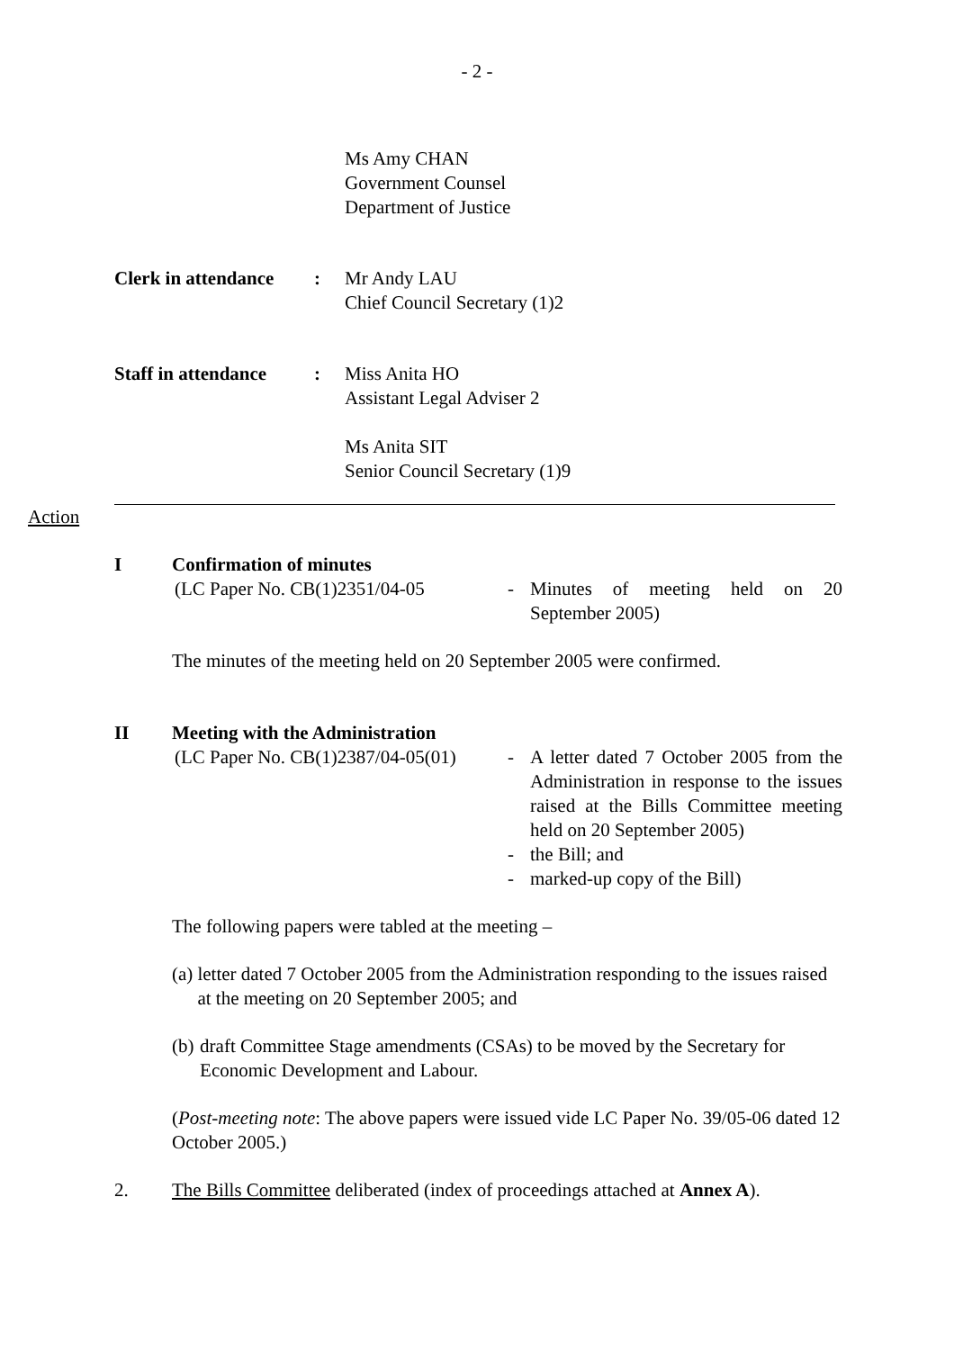- 2 -
Ms Amy CHAN
Government Counsel
Department of Justice
Clerk in attendance: Mr Andy LAU
Chief Council Secretary (1)2
Staff in attendance: Miss Anita HO
Assistant Legal Adviser 2
Ms Anita SIT
Senior Council Secretary (1)9
Action
I Confirmation of minutes
(LC Paper No. CB(1)2351/04-05 - Minutes of meeting held on 20 September 2005)
The minutes of the meeting held on 20 September 2005 were confirmed.
II Meeting with the Administration
(LC Paper No. CB(1)2387/04-05(01)
- A letter dated 7 October 2005 from the Administration in response to the issues raised at the Bills Committee meeting held on 20 September 2005)
- the Bill; and
- marked-up copy of the Bill)
The following papers were tabled at the meeting –
(a) letter dated 7 October 2005 from the Administration responding to the issues raised at the meeting on 20 September 2005; and
(b) draft Committee Stage amendments (CSAs) to be moved by the Secretary for Economic Development and Labour.
(Post-meeting note: The above papers were issued vide LC Paper No. 39/05-06 dated 12 October 2005.)
2. The Bills Committee deliberated (index of proceedings attached at Annex A).